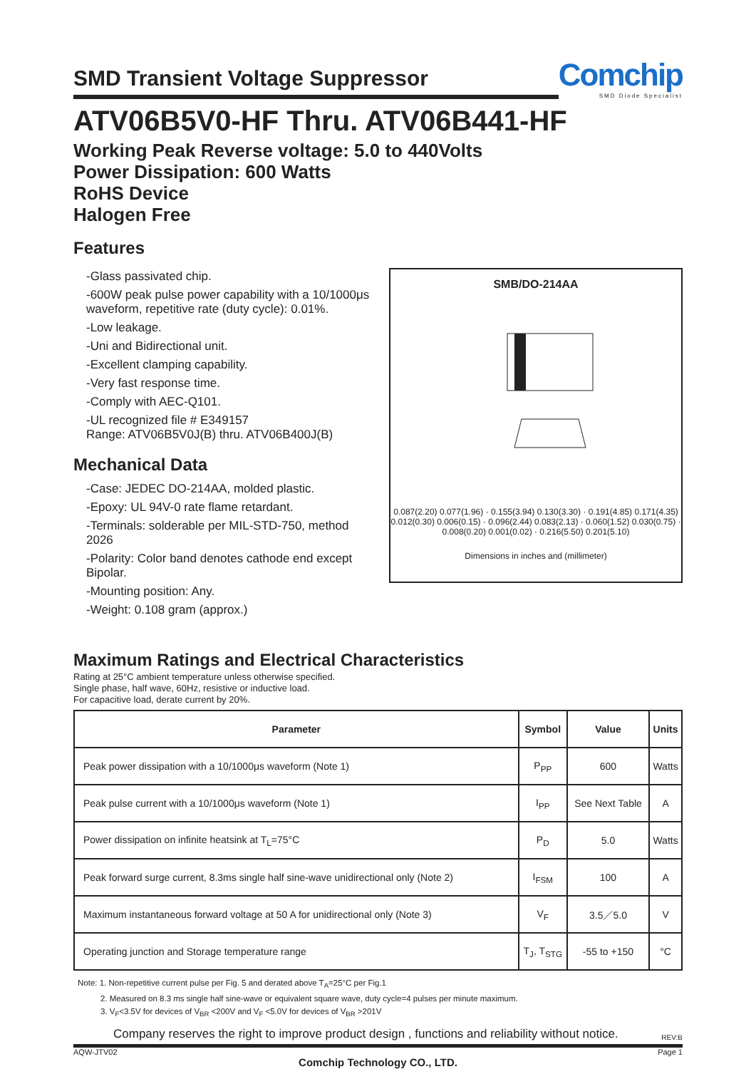SMD Transient Voltage Suppressor
Comchip
SMD Diode Specialist
ATV06B5V0-HF Thru. ATV06B441-HF
Working Peak Reverse voltage: 5.0 to 440Volts
Power Dissipation: 600 Watts
RoHS Device
Halogen Free
Features
-Glass passivated chip.
-600W peak pulse power capability with a 10/1000μs waveform, repetitive rate (duty cycle): 0.01%.
-Low leakage.
-Uni and Bidirectional unit.
-Excellent clamping capability.
-Very fast response time.
-Comply with AEC-Q101.
-UL recognized file # E349157
Range: ATV06B5V0J(B) thru. ATV06B400J(B)
Mechanical Data
-Case: JEDEC DO-214AA, molded plastic.
-Epoxy: UL 94V-0 rate flame retardant.
-Terminals: solderable per MIL-STD-750, method 2026
-Polarity: Color band denotes cathode end except Bipolar.
-Mounting position: Any.
-Weight: 0.108 gram (approx.)
SMB/DO-214AA
0.087(2.20) 0.077(1.96) · 0.155(3.94) 0.130(3.30) · 0.191(4.85) 0.171(4.35)
0.012(0.30) 0.006(0.15) · 0.096(2.44) 0.083(2.13) · 0.060(1.52) 0.030(0.75) · 0.008(0.20) 0.001(0.02) · 0.216(5.50) 0.201(5.10)
Dimensions in inches and (millimeter)
Maximum Ratings and Electrical Characteristics
Rating at 25°C ambient temperature unless otherwise specified.
Single phase, half wave, 60Hz, resistive or inductive load.
For capacitive load, derate current by 20%.
| Parameter | Symbol | Value | Units |
| --- | --- | --- | --- |
| Peak power dissipation with a 10/1000μs waveform (Note 1) | P<sub>PP</sub> | 600 | Watts |
| Peak pulse current with a 10/1000μs waveform (Note 1) | I<sub>PP</sub> | See Next Table | A |
| Power dissipation on infinite heatsink at T<sub>L</sub>=75°C | P<sub>D</sub> | 5.0 | Watts |
| Peak forward surge current, 8.3ms single half sine-wave unidirectional only (Note 2) | I<sub>FSM</sub> | 100 | A |
| Maximum instantaneous forward voltage at 50 A for unidirectional only (Note 3) | V<sub>F</sub> | 3.5／5.0 | V |
| Operating junction and Storage temperature range | T<sub>J</sub>, T<sub>STG</sub> | -55 to +150 | °C |
Note: 1. Non-repetitive current pulse per Fig. 5 and derated above T<sub>A</sub>=25°C per Fig.1
2. Measured on 8.3 ms single half sine-wave or equivalent square wave, duty cycle=4 pulses per minute maximum.
3. V<sub>F</sub><3.5V for devices of V<sub>BR</sub> <200V and V<sub>F</sub> <5.0V for devices of V<sub>BR</sub> >201V
Company reserves the right to improve product design , functions and reliability without notice. REV:B
AQW-JTV02 Page 1
Comchip Technology CO., LTD.